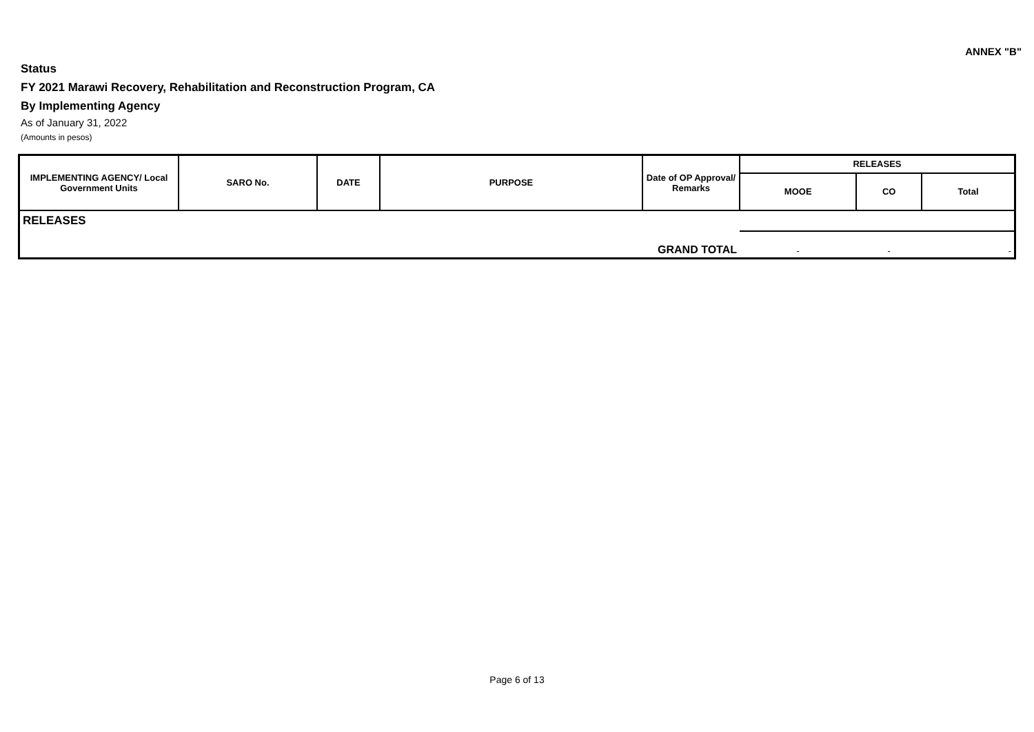ANNEX "B"
Status
FY 2021 Marawi Recovery, Rehabilitation and Reconstruction Program, CA
By Implementing Agency
As of January 31, 2022
(Amounts in pesos)
| IMPLEMENTING AGENCY/ Local Government Units | SARO No. | DATE | PURPOSE | Date of OP Approval/ Remarks | RELEASES | | |
| --- | --- | --- | --- | --- | --- | --- | --- |
| | | | | | MOOE | CO | Total |
| RELEASES | | | | | | | |
| | | | | GRAND TOTAL | - | - | - |
Page 6 of 13